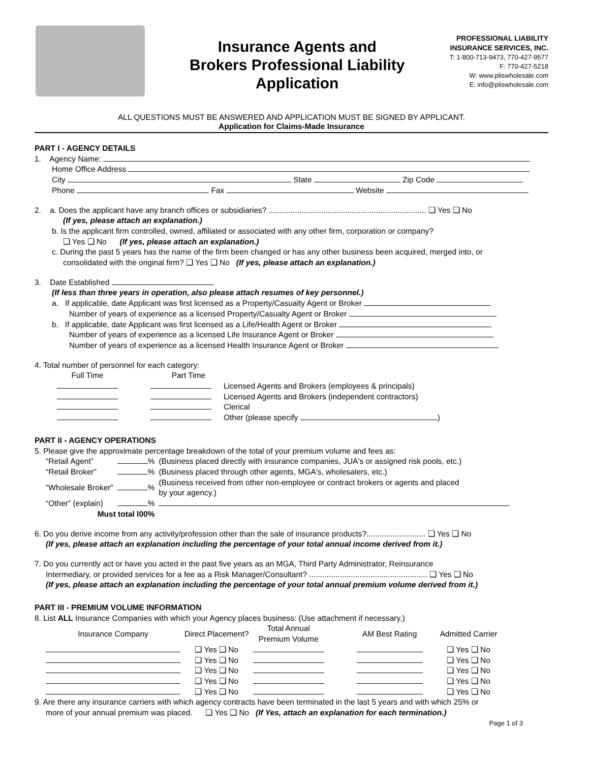Insurance Agents and
Brokers Professional Liability
Application
PROFESSIONAL LIABILITY
INSURANCE SERVICES, INC.
T: 1-800-713-9473, 770-427-9577
F: 770-427-5218
W: www.pliswholesale.com
E: info@pliswholesale.com
ALL QUESTIONS MUST BE ANSWERED AND APPLICATION MUST BE SIGNED BY APPLICANT.
Application for Claims-Made Insurance
PART I - AGENCY DETAILS
1. Agency Name:
Home Office Address
City State Zip Code
Phone Fax Website
2. a. Does the applicant have any branch offices or subsidiaries? ........................................................................ ❑ Yes ❑ No
(If yes, please attach an explanation.)
b. Is the applicant firm controlled, owned, affiliated or associated with any other firm, corporation or company?
❑ Yes ❑ No (If yes, please attach an explanation.)
c. During the past 5 years has the name of the firm been changed or has any other business been acquired, merged into, or
consolidated with the original firm? ❑ Yes ❑ No (If yes, please attach an explanation.)
3. Date Established
(If less than three years in operation, also please attach resumes of key personnel.)
a. If applicable, date Applicant was first licensed as a Property/Casualty Agent or Broker
Number of years of experience as a licensed Property/Casualty Agent or Broker
b. If applicable, date Applicant was first licensed as a Life/Health Agent or Broker
Number of years of experience as a licensed Life Insurance Agent or Broker
Number of years of experience as a licensed Health Insurance Agent or Broker
4. Total number of personnel for each category:
| Full Time | Part Time | |
| --- | --- | --- |
| | | Licensed Agents and Brokers (employees & principals) |
| | | Licensed Agents and Brokers (independent contractors) |
| | | Clerical |
| | | Other (please specify ) |
PART II - AGENCY OPERATIONS
5. Please give the approximate percentage breakdown of the total of your premium volume and fees as:
| “Retail Agent” | % | (Business placed directly with insurance companies, JUA's or assigned risk pools, etc.) |
| “Retail Broker” | % | (Business placed through other agents, MGA's, wholesalers, etc.) |
| “Wholesale Broker” | % | (Business received from other non-employee or contract brokers or agents and placed by your agency.) |
| “Other” (explain) | % | |
| Must total l00% | | |
6. Do you derive income from any activity/profession other than the sale of insurance products?........................... ❑ Yes ❑ No
(If yes, please attach an explanation including the percentage of your total annual income derived from it.)
7. Do you currently act or have you acted in the past five years as an MGA, Third Party Administrator, Reinsurance
Intermediary, or provided services for a fee as a Risk Manager/Consultant? ...................................................... ❑ Yes ❑ No
(If yes, please attach an explanation including the percentage of your total annual premium volume derived from it.)
PART III - PREMIUM VOLUME INFORMATION
8. List ALL Insurance Companies with which your Agency places business: (Use attachment if necessary.)
| Insurance Company | Direct Placement? | Total Annual Premium Volume | AM Best Rating | Admitted Carrier |
| --- | --- | --- | --- | --- |
| | ❑ Yes ❑ No | | | ❑ Yes ❑ No |
| | ❑ Yes ❑ No | | | ❑ Yes ❑ No |
| | ❑ Yes ❑ No | | | ❑ Yes ❑ No |
| | ❑ Yes ❑ No | | | ❑ Yes ❑ No |
| | ❑ Yes ❑ No | | | ❑ Yes ❑ No |
9. Are there any insurance carriers with which agency contracts have been terminated in the last 5 years and with which 25% or
more of your annual premium was placed. ❑ Yes ❑ No (If Yes, attach an explanation for each termination.)
Page 1 of 3